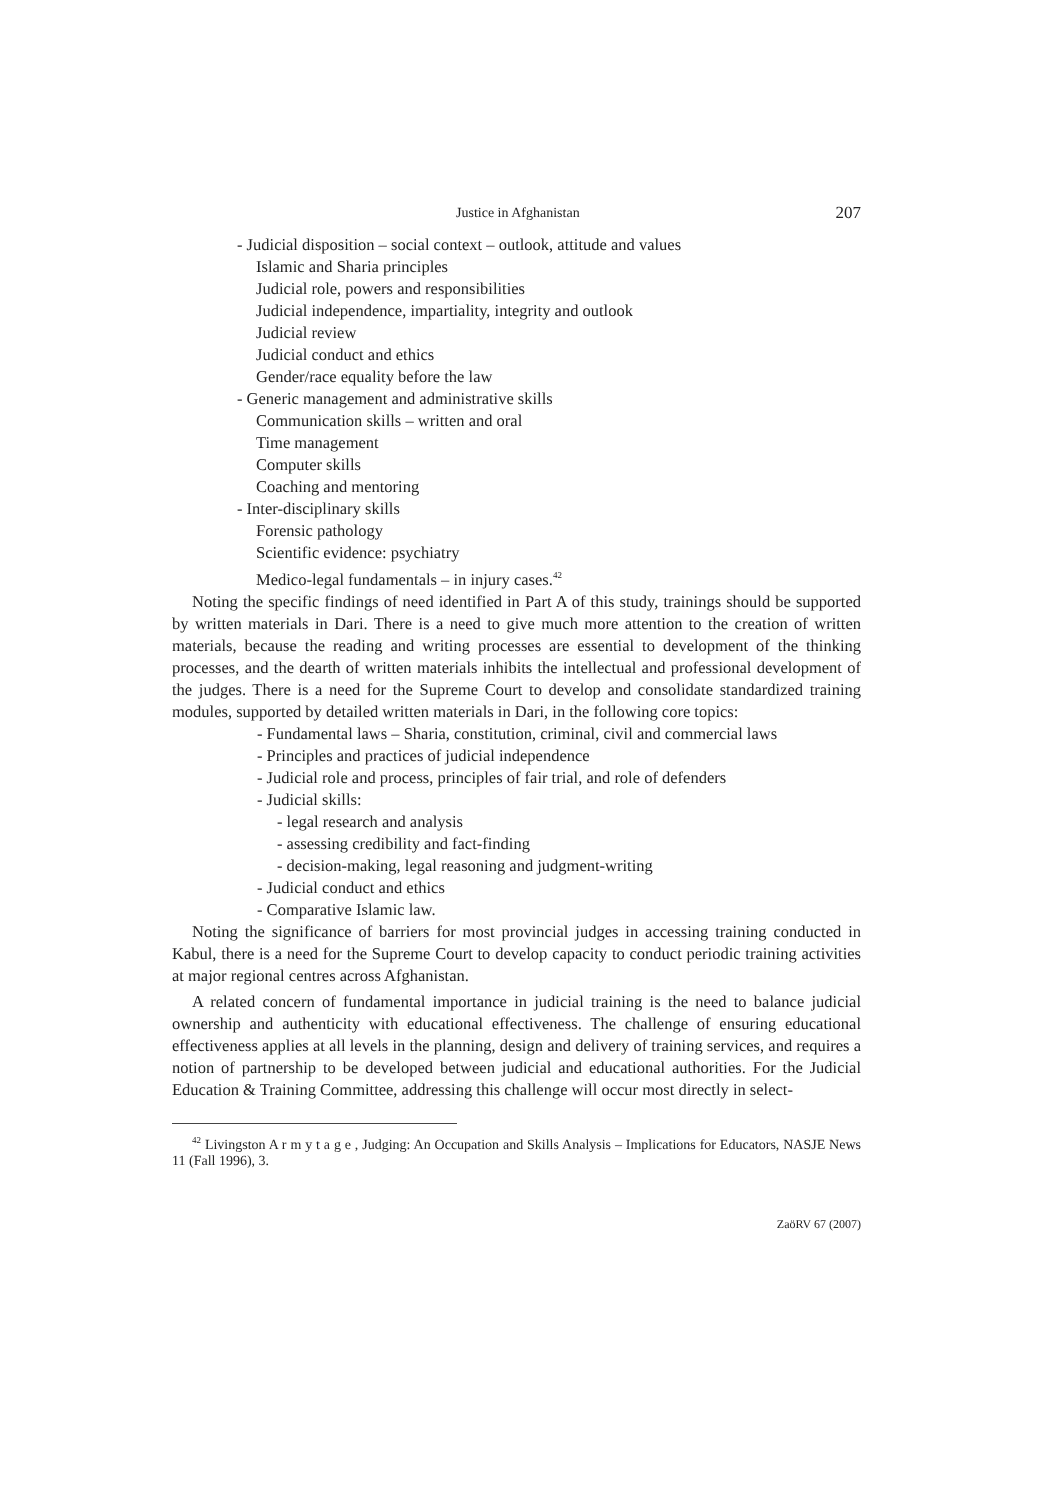Justice in Afghanistan 207
- Judicial disposition – social context – outlook, attitude and values
Islamic and Sharia principles
Judicial role, powers and responsibilities
Judicial independence, impartiality, integrity and outlook
Judicial review
Judicial conduct and ethics
Gender/race equality before the law
- Generic management and administrative skills
Communication skills – written and oral
Time management
Computer skills
Coaching and mentoring
- Inter-disciplinary skills
Forensic pathology
Scientific evidence: psychiatry
Medico-legal fundamentals – in injury cases.<sup>42</sup>
Noting the specific findings of need identified in Part A of this study, trainings should be supported by written materials in Dari. There is a need to give much more attention to the creation of written materials, because the reading and writing processes are essential to development of the thinking processes, and the dearth of written materials inhibits the intellectual and professional development of the judges. There is a need for the Supreme Court to develop and consolidate standardized training modules, supported by detailed written materials in Dari, in the following core topics:
- Fundamental laws – Sharia, constitution, criminal, civil and commercial laws
- Principles and practices of judicial independence
- Judicial role and process, principles of fair trial, and role of defenders
- Judicial skills:
- legal research and analysis
- assessing credibility and fact-finding
- decision-making, legal reasoning and judgment-writing
- Judicial conduct and ethics
- Comparative Islamic law.
Noting the significance of barriers for most provincial judges in accessing training conducted in Kabul, there is a need for the Supreme Court to develop capacity to conduct periodic training activities at major regional centres across Afghanistan.
A related concern of fundamental importance in judicial training is the need to balance judicial ownership and authenticity with educational effectiveness. The challenge of ensuring educational effectiveness applies at all levels in the planning, design and delivery of training services, and requires a notion of partnership to be developed between judicial and educational authorities. For the Judicial Education & Training Committee, addressing this challenge will occur most directly in select-
<sup>42</sup> Livingston A r m y t a g e , Judging: An Occupation and Skills Analysis – Implications for Educators, NASJE News 11 (Fall 1996), 3.
ZaöRV 67 (2007)